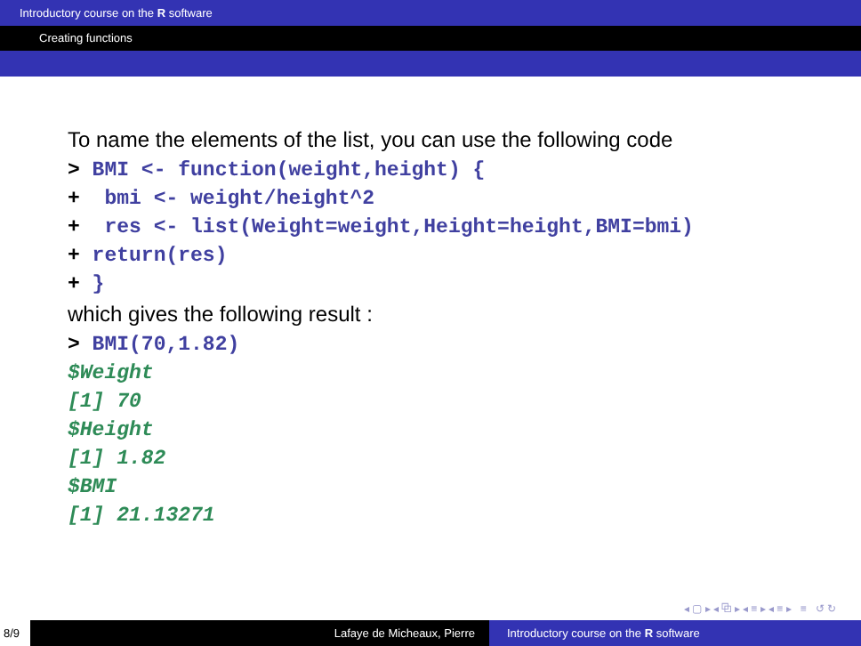Introductory course on the R software
Creating functions
To name the elements of the list, you can use the following code
> BMI <- function(weight,height) {
+ bmi <- weight/height^2
+ res <- list(Weight=weight,Height=height,BMI=bmi)
+ return(res)
+ }
which gives the following result :
> BMI(70,1.82)
$Weight
[1] 70
$Height
[1] 1.82
$BMI
[1] 21.13271
◂ ▢ ▸ ◂ ⧉ ▸ ◂ ≡ ▸ ◂ ≡ ▸ ≡ ↺ ↻
8/9 Lafaye de Micheaux, Pierre Introductory course on the R software